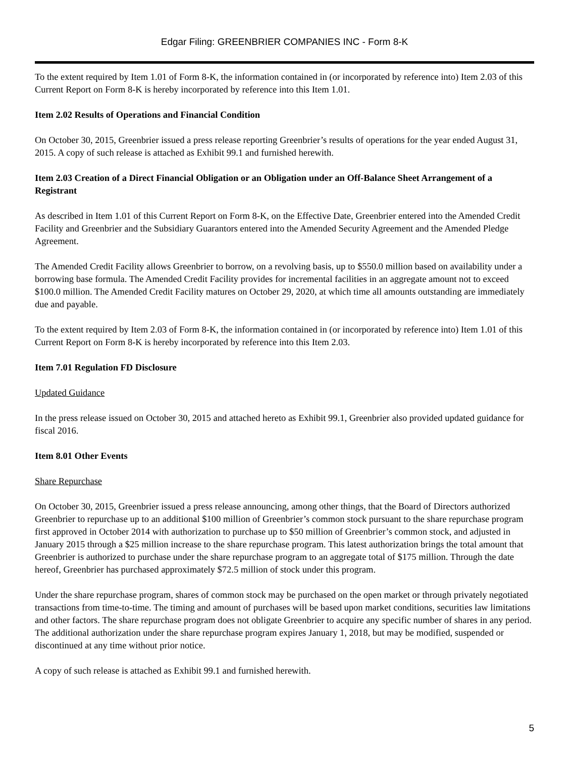Edgar Filing: GREENBRIER COMPANIES INC - Form 8-K
To the extent required by Item 1.01 of Form 8-K, the information contained in (or incorporated by reference into) Item 2.03 of this Current Report on Form 8-K is hereby incorporated by reference into this Item 1.01.
Item 2.02 Results of Operations and Financial Condition
On October 30, 2015, Greenbrier issued a press release reporting Greenbrier’s results of operations for the year ended August 31, 2015. A copy of such release is attached as Exhibit 99.1 and furnished herewith.
Item 2.03 Creation of a Direct Financial Obligation or an Obligation under an Off-Balance Sheet Arrangement of a Registrant
As described in Item 1.01 of this Current Report on Form 8-K, on the Effective Date, Greenbrier entered into the Amended Credit Facility and Greenbrier and the Subsidiary Guarantors entered into the Amended Security Agreement and the Amended Pledge Agreement.
The Amended Credit Facility allows Greenbrier to borrow, on a revolving basis, up to $550.0 million based on availability under a borrowing base formula. The Amended Credit Facility provides for incremental facilities in an aggregate amount not to exceed $100.0 million. The Amended Credit Facility matures on October 29, 2020, at which time all amounts outstanding are immediately due and payable.
To the extent required by Item 2.03 of Form 8-K, the information contained in (or incorporated by reference into) Item 1.01 of this Current Report on Form 8-K is hereby incorporated by reference into this Item 2.03.
Item 7.01 Regulation FD Disclosure
Updated Guidance
In the press release issued on October 30, 2015 and attached hereto as Exhibit 99.1, Greenbrier also provided updated guidance for fiscal 2016.
Item 8.01 Other Events
Share Repurchase
On October 30, 2015, Greenbrier issued a press release announcing, among other things, that the Board of Directors authorized Greenbrier to repurchase up to an additional $100 million of Greenbrier’s common stock pursuant to the share repurchase program first approved in October 2014 with authorization to purchase up to $50 million of Greenbrier’s common stock, and adjusted in January 2015 through a $25 million increase to the share repurchase program. This latest authorization brings the total amount that Greenbrier is authorized to purchase under the share repurchase program to an aggregate total of $175 million. Through the date hereof, Greenbrier has purchased approximately $72.5 million of stock under this program.
Under the share repurchase program, shares of common stock may be purchased on the open market or through privately negotiated transactions from time-to-time. The timing and amount of purchases will be based upon market conditions, securities law limitations and other factors. The share repurchase program does not obligate Greenbrier to acquire any specific number of shares in any period. The additional authorization under the share repurchase program expires January 1, 2018, but may be modified, suspended or discontinued at any time without prior notice.
A copy of such release is attached as Exhibit 99.1 and furnished herewith.
5